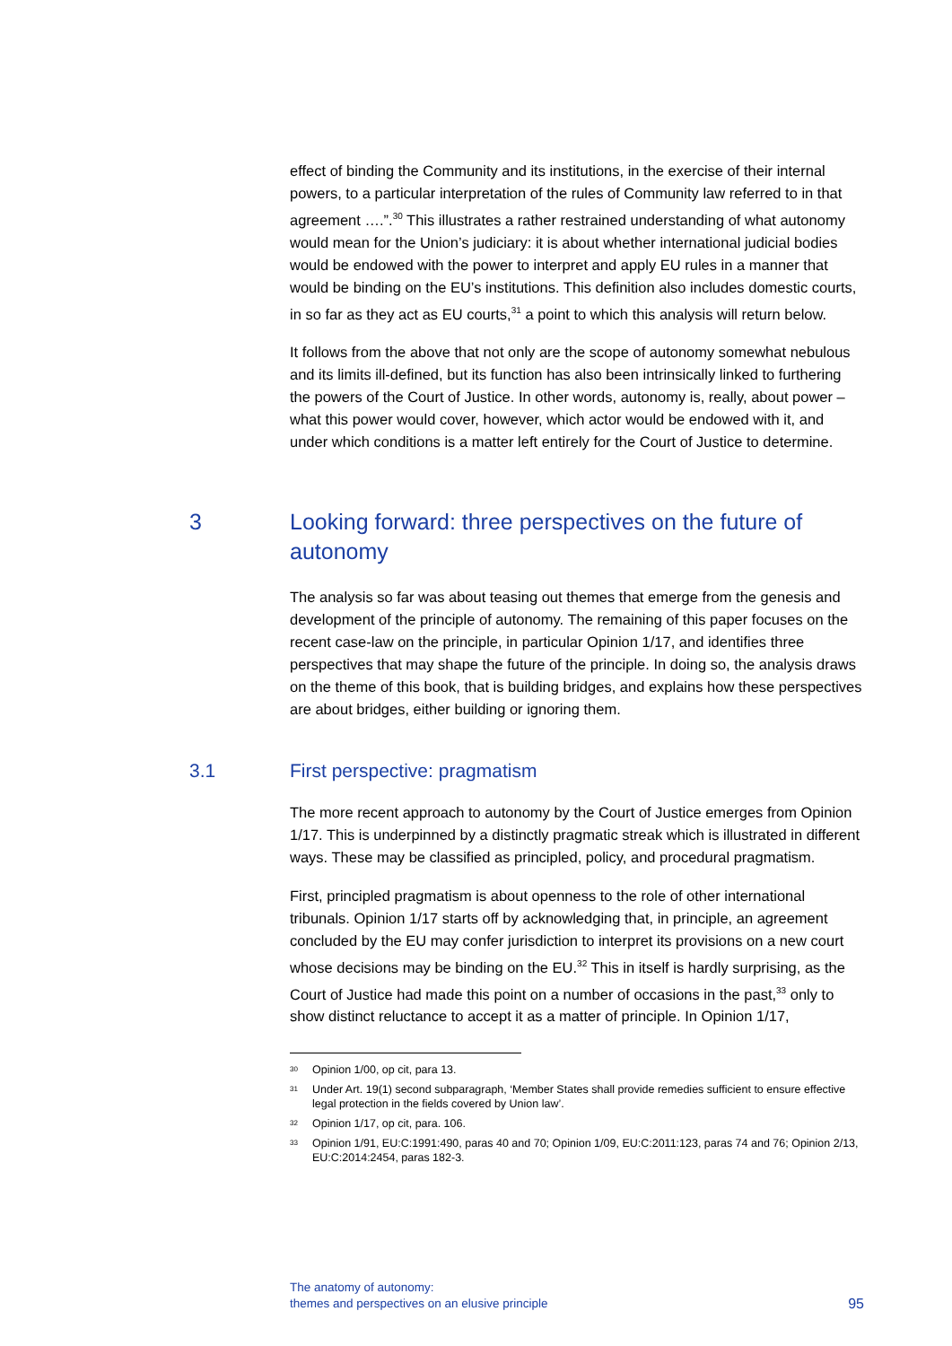effect of binding the Community and its institutions, in the exercise of their internal powers, to a particular interpretation of the rules of Community law referred to in that agreement ….”.<sup>30</sup> This illustrates a rather restrained understanding of what autonomy would mean for the Union’s judiciary: it is about whether international judicial bodies would be endowed with the power to interpret and apply EU rules in a manner that would be binding on the EU’s institutions. This definition also includes domestic courts, in so far as they act as EU courts,<sup>31</sup> a point to which this analysis will return below.
It follows from the above that not only are the scope of autonomy somewhat nebulous and its limits ill-defined, but its function has also been intrinsically linked to furthering the powers of the Court of Justice. In other words, autonomy is, really, about power – what this power would cover, however, which actor would be endowed with it, and under which conditions is a matter left entirely for the Court of Justice to determine.
3 Looking forward: three perspectives on the future of autonomy
The analysis so far was about teasing out themes that emerge from the genesis and development of the principle of autonomy. The remaining of this paper focuses on the recent case-law on the principle, in particular Opinion 1/17, and identifies three perspectives that may shape the future of the principle. In doing so, the analysis draws on the theme of this book, that is building bridges, and explains how these perspectives are about bridges, either building or ignoring them.
3.1 First perspective: pragmatism
The more recent approach to autonomy by the Court of Justice emerges from Opinion 1/17. This is underpinned by a distinctly pragmatic streak which is illustrated in different ways. These may be classified as principled, policy, and procedural pragmatism.
First, principled pragmatism is about openness to the role of other international tribunals. Opinion 1/17 starts off by acknowledging that, in principle, an agreement concluded by the EU may confer jurisdiction to interpret its provisions on a new court whose decisions may be binding on the EU.<sup>32</sup> This in itself is hardly surprising, as the Court of Justice had made this point on a number of occasions in the past,<sup>33</sup> only to show distinct reluctance to accept it as a matter of principle. In Opinion 1/17,
<sup>30</sup> Opinion 1/00, op cit, para 13.
<sup>31</sup> Under Art. 19(1) second subparagraph, ‘Member States shall provide remedies sufficient to ensure effective legal protection in the fields covered by Union law’.
<sup>32</sup> Opinion 1/17, op cit, para. 106.
<sup>33</sup> Opinion 1/91, EU:C:1991:490, paras 40 and 70; Opinion 1/09, EU:C:2011:123, paras 74 and 76; Opinion 2/13, EU:C:2014:2454, paras 182-3.
The anatomy of autonomy:
themes and perspectives on an elusive principle
95